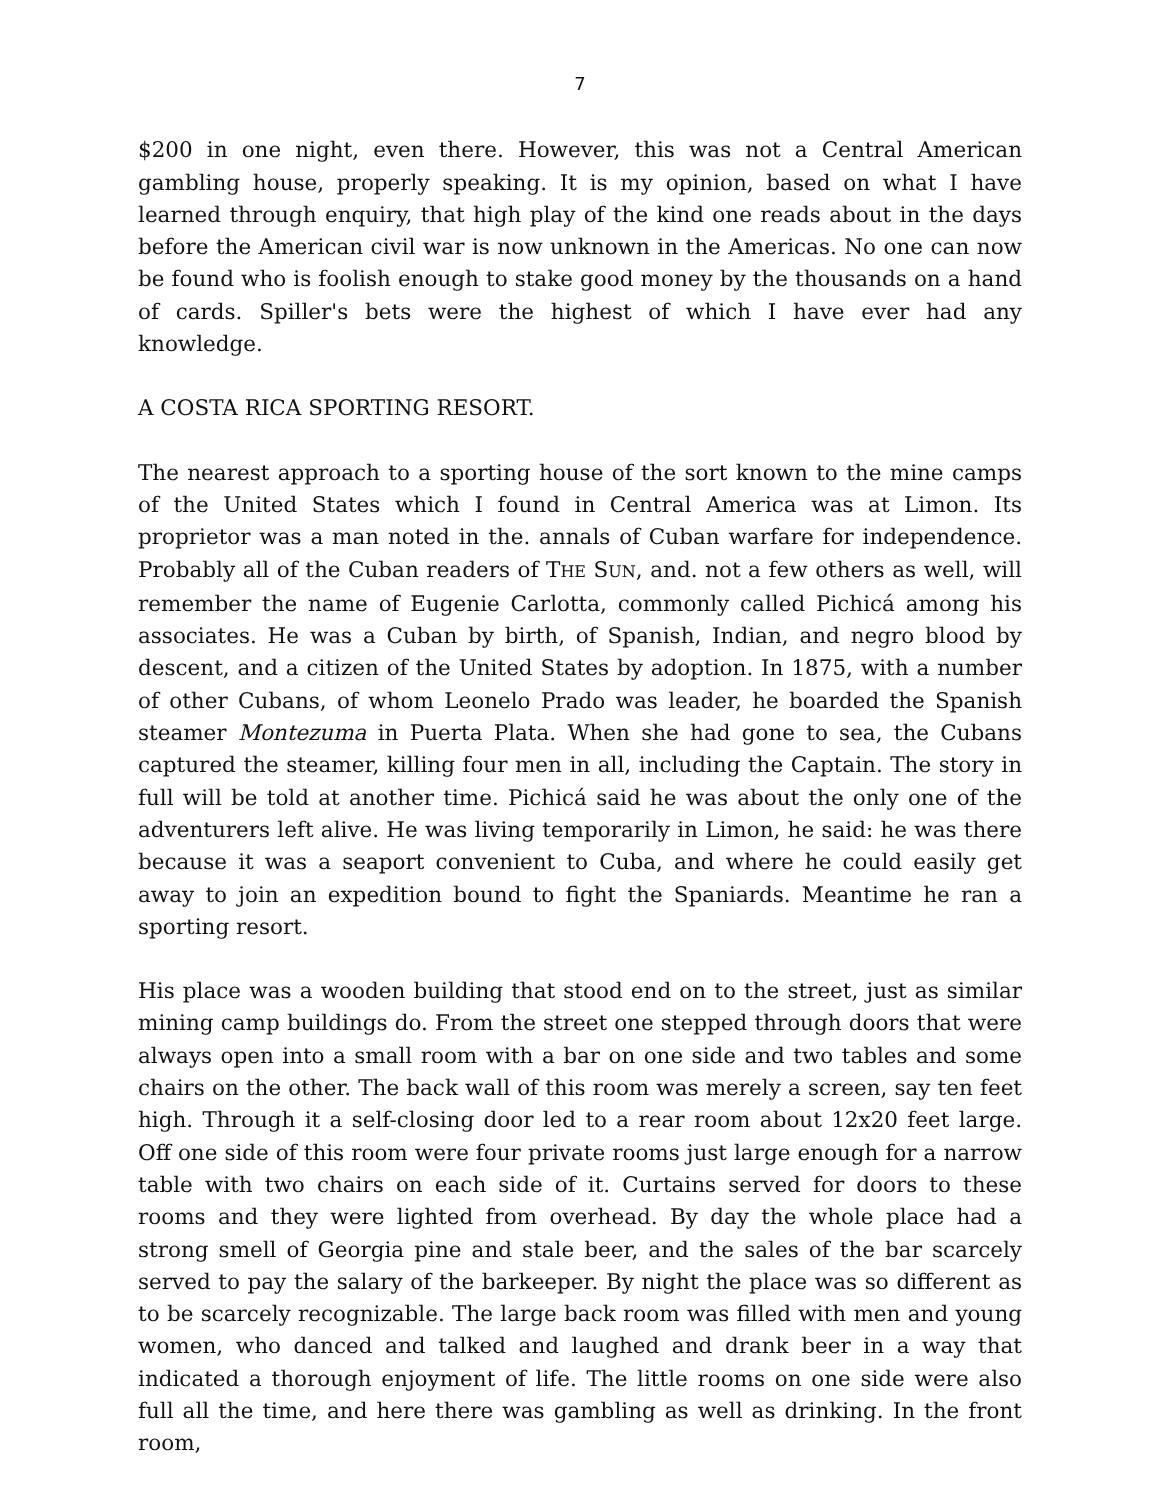7
$200 in one night, even there. However, this was not a Central American gambling house, properly speaking. It is my opinion, based on what I have learned through enquiry, that high play of the kind one reads about in the days before the American civil war is now unknown in the Americas. No one can now be found who is foolish enough to stake good money by the thousands on a hand of cards. Spiller's bets were the highest of which I have ever had any knowledge.
A COSTA RICA SPORTING RESORT.
The nearest approach to a sporting house of the sort known to the mine camps of the United States which I found in Central America was at Limon. Its proprietor was a man noted in the. annals of Cuban warfare for independence. Probably all of the Cuban readers of THE SUN, and. not a few others as well, will remember the name of Eugenie Carlotta, commonly called Pichicá among his associates. He was a Cuban by birth, of Spanish, Indian, and negro blood by descent, and a citizen of the United States by adoption. In 1875, with a number of other Cubans, of whom Leonelo Prado was leader, he boarded the Spanish steamer Montezuma in Puerta Plata. When she had gone to sea, the Cubans captured the steamer, killing four men in all, including the Captain. The story in full will be told at another time. Pichicá said he was about the only one of the adventurers left alive. He was living temporarily in Limon, he said: he was there because it was a seaport convenient to Cuba, and where he could easily get away to join an expedition bound to fight the Spaniards. Meantime he ran a sporting resort.
His place was a wooden building that stood end on to the street, just as similar mining camp buildings do. From the street one stepped through doors that were always open into a small room with a bar on one side and two tables and some chairs on the other. The back wall of this room was merely a screen, say ten feet high. Through it a self-closing door led to a rear room about 12x20 feet large. Off one side of this room were four private rooms just large enough for a narrow table with two chairs on each side of it. Curtains served for doors to these rooms and they were lighted from overhead. By day the whole place had a strong smell of Georgia pine and stale beer, and the sales of the bar scarcely served to pay the salary of the barkeeper. By night the place was so different as to be scarcely recognizable. The large back room was filled with men and young women, who danced and talked and laughed and drank beer in a way that indicated a thorough enjoyment of life. The little rooms on one side were also full all the time, and here there was gambling as well as drinking. In the front room,